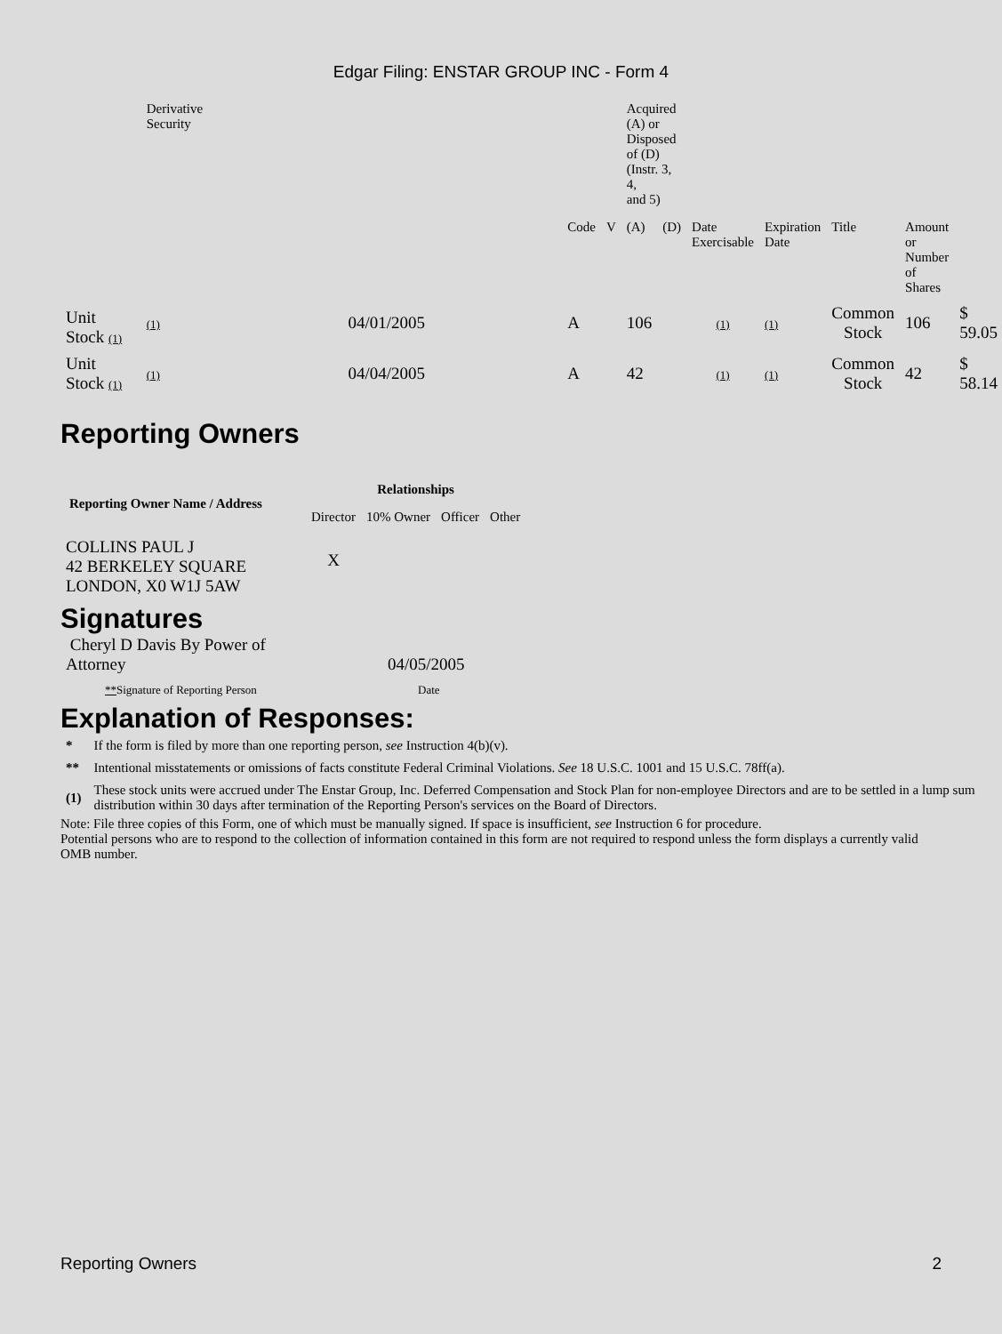Edgar Filing: ENSTAR GROUP INC - Form 4
| | Derivative Security | | | | Acquired (A) or Disposed of (D) (Instr. 3, 4, and 5) | | | | | | |
| | | | Code | V | (A) | (D) | Date Exercisable | Expiration Date | Title | Amount or Number of Shares | |
| Unit Stock (1) | (1) | 04/01/2005 | A | | 106 | | (1) | (1) | Common Stock | 106 | $ 59.05 |
| Unit Stock (1) | (1) | 04/04/2005 | A | | 42 | | (1) | (1) | Common Stock | 42 | $ 58.14 |
Reporting Owners
| Reporting Owner Name / Address | Relationships | | | |
| --- | --- | --- | --- | --- |
| | Director | 10% Owner | Officer | Other |
| COLLINS PAUL J 42 BERKELEY SQUARE LONDON, X0 W1J 5AW | X | | | |
Signatures
| Cheryl D Davis By Power of Attorney | 04/05/2005 |
| ** Signature of Reporting Person | Date |
Explanation of Responses:
| * | If the form is filed by more than one reporting person, see Instruction 4(b)(v). |
| ** | Intentional misstatements or omissions of facts constitute Federal Criminal Violations. See 18 U.S.C. 1001 and 15 U.S.C. 78ff(a). |
| (1) | These stock units were accrued under The Enstar Group, Inc. Deferred Compensation and Stock Plan for non-employee Directors and are to be settled in a lump sum distribution within 30 days after termination of the Reporting Person's services on the Board of Directors. |
Note: File three copies of this Form, one of which must be manually signed. If space is insufficient, see Instruction 6 for procedure.
Potential persons who are to respond to the collection of information contained in this form are not required to respond unless the form displays a currently valid OMB number.
Reporting Owners 2